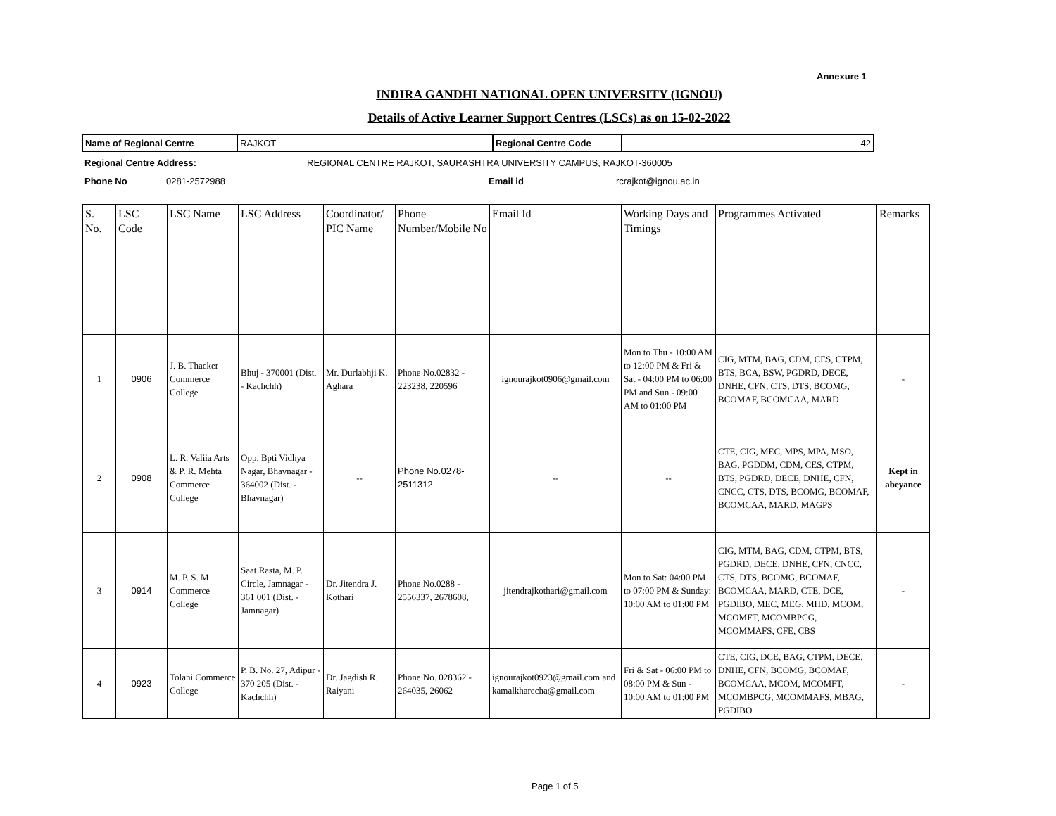Annexure 1
INDIRA GANDHI NATIONAL OPEN UNIVERSITY (IGNOU)
Details of Active Learner Support Centres (LSCs) as on 15-02-2022
| Name of Regional Centre | RAJKOT | Regional Centre Code | 42 |
| Regional Centre Address: | REGIONAL CENTRE RAJKOT, SAURASHTRA UNIVERSITY CAMPUS, RAJKOT-360005 |
| Phone No | 0281-2572988 | Email id | rcrajkot@ignou.ac.in |
| S. No. | LSC Code | LSC Name | LSC Address | Coordinator/ PIC Name | Phone Number/Mobile No | Email Id | Working Days and Timings | Programmes Activated | Remarks |
| --- | --- | --- | --- | --- | --- | --- | --- | --- | --- |
| 1 | 0906 | J. B. Thacker Commerce College | Bhuj - 370001 (Dist. - Kachchh) | Mr. Durlabhji K. Aghara | Phone No.02832 - 223238, 220596 | ignourajkot0906@gmail.com | Mon to Thu - 10:00 AM to 12:00 PM & Fri & Sat - 04:00 PM to 06:00 PM and Sun - 09:00 AM to 01:00 PM | CIG, MTM, BAG, CDM, CES, CTPM, BTS, BCA, BSW, PGDRD, DECE, DNHE, CFN, CTS, DTS, BCOMG, BCOMAF, BCOMCAA, MARD | - |
| 2 | 0908 | L. R. Valiia Arts & P. R. Mehta Commerce College | Opp. Bpti Vidhya Nagar, Bhavnagar - 364002 (Dist. - Bhavnagar) | -- | Phone No.0278-2511312 | -- | -- | CTE, CIG, MEC, MPS, MPA, MSO, BAG, PGDDM, CDM, CES, CTPM, BTS, PGDRD, DECE, DNHE, CFN, CNCC, CTS, DTS, BCOMG, BCOMAF, BCOMCAA, MARD, MAGPS | Kept in abeyance |
| 3 | 0914 | M. P. S. M. Commerce College | Saat Rasta, M. P. Circle, Jamnagar - 361 001 (Dist. - Jamnagar) | Dr. Jitendra J. Kothari | Phone No.0288 - 2556337, 2678608, | jitendrajkothari@gmail.com | Mon to Sat: 04:00 PM to 07:00 PM & Sunday: 10:00 AM to 01:00 PM | CIG, MTM, BAG, CDM, CTPM, BTS, PGDRD, DECE, DNHE, CFN, CNCC, CTS, DTS, BCOMG, BCOMAF, BCOMCAA, MARD, CTE, DCE, PGDIBO, MEC, MEG, MHD, MCOM, MCOMFT, MCOMBPCG, MCOMMAFS, CFE, CBS | - |
| 4 | 0923 | Tolani Commerce College | P. B. No. 27, Adipur - 370 205 (Dist. - Kachchh) | Dr. Jagdish R. Raiyani | Phone No. 028362 - 264035, 26062 | ignourajkot0923@gmail.com and kamalkharecha@gmail.com | Fri & Sat - 06:00 PM to 08:00 PM & Sun - 10:00 AM to 01:00 PM | CTE, CIG, DCE, BAG, CTPM, DECE, DNHE, CFN, BCOMG, BCOMAF, BCOMCAA, MCOM, MCOMFT, MCOMBPCG, MCOMMAFS, MBAG, PGDIBO | - |
Page 1 of 5